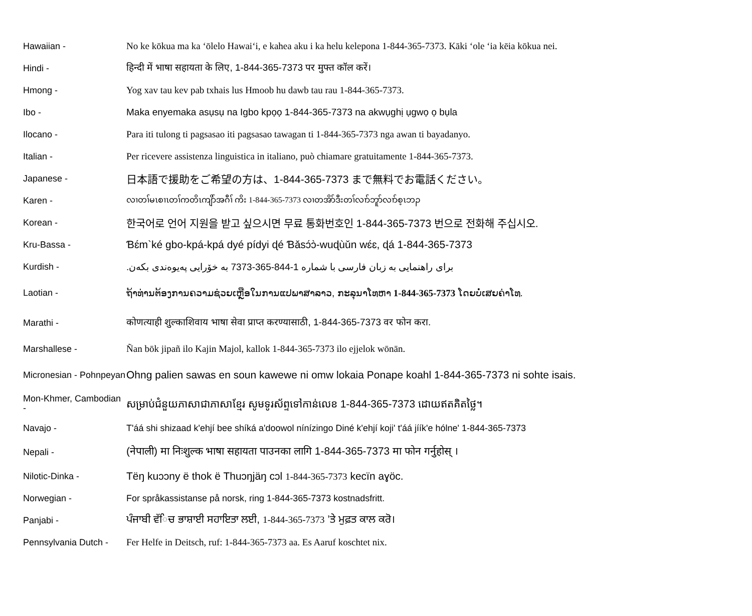| Hawaiian - | No ke kōkua ma ka ʻōlelo Hawaiʻi, e kahea aku i ka helu kelepona 1-844-365-7373. Kāki ʻole ʻia kēia kōkua nei. |
| Hindi - | हिन्दी में भाषा सहायता के लिए, 1-844-365-7373 पर मुफ्त कॉल करें। |
| Hmong - | Yog xav tau kev pab txhais lus Hmoob hu dawb tau rau 1-844-365-7373. |
| Ibo - | Maka enyemaka asụsụ na Igbo kpọọ 1-844-365-7373 na akwụghị ụgwọ ọ bụla |
| Ilocano - | Para iti tulong ti pagsasao iti pagsasao tawagan ti 1-844-365-7373 nga awan ti bayadanyo. |
| Italian - | Per ricevere assistenza linguistica in italiano, può chiamare gratuitamente 1-844-365-7373. |
| Japanese - | 日本語で援助をご希望の方は、1-844-365-7373 まで無料でお電話ください。 |
| Karen - | လၢတၢ်မၤစၢၤတၢ်ကတိၤကျိာ်အဂီၢ် ကိး 1-844-365-7373 လၢတအိာ်ဒီးတၢ်လၢာ်ဘူာ်လၢာ်စ့ၤဘၣ |
| Korean - | 한국어로 언어 지원을 받고 싶으시면 무료 통화번호인 1-844-365-7373 번으로 전화해 주십시오. |
| Kru-Bassa - | Ɓɛ́m`ké gbo-kpá-kpá dyé pídyi ɖé Ɓǎsɔ́ɔ̀-wuɖùǔn wɛ́ɛ, ɖá 1-844-365-7373 |
| Kurdish - | برای راهنمایی به زبان فارسی با شماره 1-844-365-7373 به خۆرایی پەیوەندی بکەن. |
| Laotian - | ຖ້າທ່ານຕ້ອງການຄວາມຊ່ວຍເຫຼືອໃນການແປພາສາລາວ, ກະລຸນາໂທຫາ 1-844-365-7373 ໂດຍບໍ່ເສຍຄ່າໂທ. |
| Marathi - | कोणत्याही शुल्काशिवाय भाषा सेवा प्राप्त करण्यासाठी, 1-844-365-7373 वर फोन करा. |
| Marshallese - | Ñan bōk jipañ ilo Kajin Majol, kallok 1-844-365-7373 ilo ejjelok wōnān. |
| Micronesian - Pohnpeyan | Ohng palien sawas en soun kawewe ni omw lokaia Ponape koahl 1-844-365-7373 ni sohte isais. |
| Mon-Khmer, Cambodian - | សម្រាប់ជំនួយភាសាជាភាសាខ្មែរ សូមទូរស័ព្ទទៅកាន់លេខ 1-844-365-7373 ដោយឥតគិតថ្លៃ។ |
| Navajo - | T'áá shi shizaad k'ehjí bee shíká a'doowol nínízingo Diné k'ehjí koji' t'áá jíík'e hólne' 1-844-365-7373 |
| Nepali - | (नेपाली) मा निःशुल्क भाषा सहायता पाउनका लागि 1-844-365-7373 मा फोन गर्नुहोस् । |
| Nilotic-Dinka - | Tëŋ kuɔɔny ë thok ë Thuɔŋjäŋ cɔl 1-844-365-7373 kecïn aɣöc. |
| Norwegian - | For språkassistanse på norsk, ring 1-844-365-7373 kostnadsfritt. |
| Panjabi - | ਪੰਜਾਬੀ ਵੱਿਚ ਭਾਸ਼ਾਈ ਸਹਾਇਤਾ ਲਈ, 1-844-365-7373 ’ਤੇ ਮੁਫ਼ਤ ਕਾਲ ਕਰੋ। |
| Pennsylvania Dutch - | Fer Helfe in Deitsch, ruf: 1-844-365-7373 aa. Es Aaruf koschtet nix. |